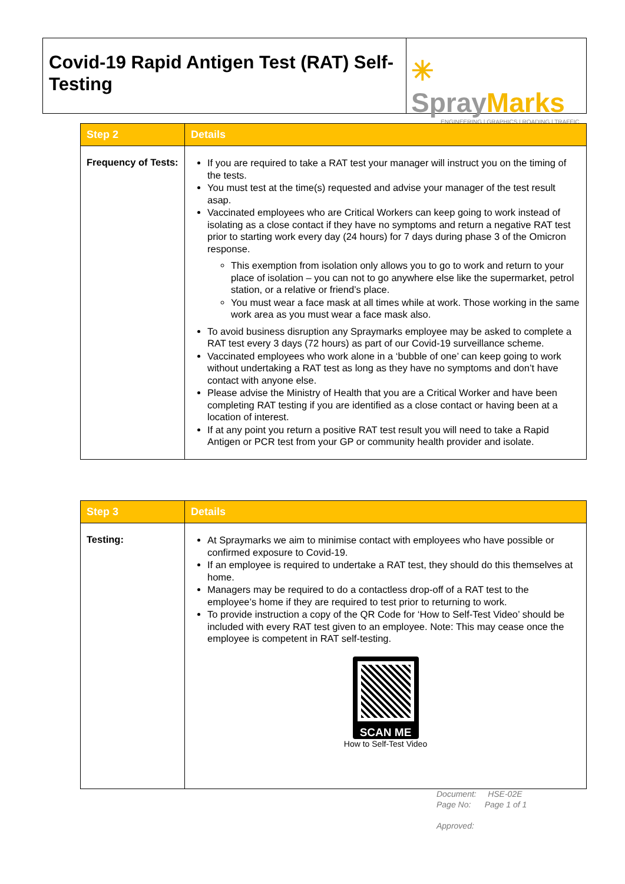Covid-19 Rapid Antigen Test (RAT) Self-Testing
✳ SprayMarks
ENGINEERING | GRAPHICS | ROADING | TRAFFIC
| Step 2 | Details |
| --- | --- |
| Frequency of Tests: | If you are required to take a RAT test your manager will instruct you on the timing of the tests. You must test at the time(s) requested and advise your manager of the test result asap. Vaccinated employees who are Critical Workers can keep going to work instead of isolating as a close contact if they have no symptoms and return a negative RAT test prior to starting work every day (24 hours) for 7 days during phase 3 of the Omicron response. This exemption from isolation only allows you to go to work and return to your place of isolation – you can not to go anywhere else like the supermarket, petrol station, or a relative or friend’s place. You must wear a face mask at all times while at work. Those working in the same work area as you must wear a face mask also. To avoid business disruption any Spraymarks employee may be asked to complete a RAT test every 3 days (72 hours) as part of our Covid-19 surveillance scheme. Vaccinated employees who work alone in a ‘bubble of one’ can keep going to work without undertaking a RAT test as long as they have no symptoms and don’t have contact with anyone else. Please advise the Ministry of Health that you are a Critical Worker and have been completing RAT testing if you are identified as a close contact or having been at a location of interest. If at any point you return a positive RAT test result you will need to take a Rapid Antigen or PCR test from your GP or community health provider and isolate. |
| Step 3 | Details |
| --- | --- |
| Testing: | At Spraymarks we aim to minimise contact with employees who have possible or confirmed exposure to Covid-19. If an employee is required to undertake a RAT test, they should do this themselves at home. Managers may be required to do a contactless drop-off of a RAT test to the employee’s home if they are required to test prior to returning to work. To provide instruction a copy of the QR Code for ‘How to Self-Test Video’ should be included with every RAT test given to an employee. Note: This may cease once the employee is competent in RAT self-testing. SCAN ME How to Self-Test Video |
Document: HSE-02E
Page No: Page 1 of 1
Approved: